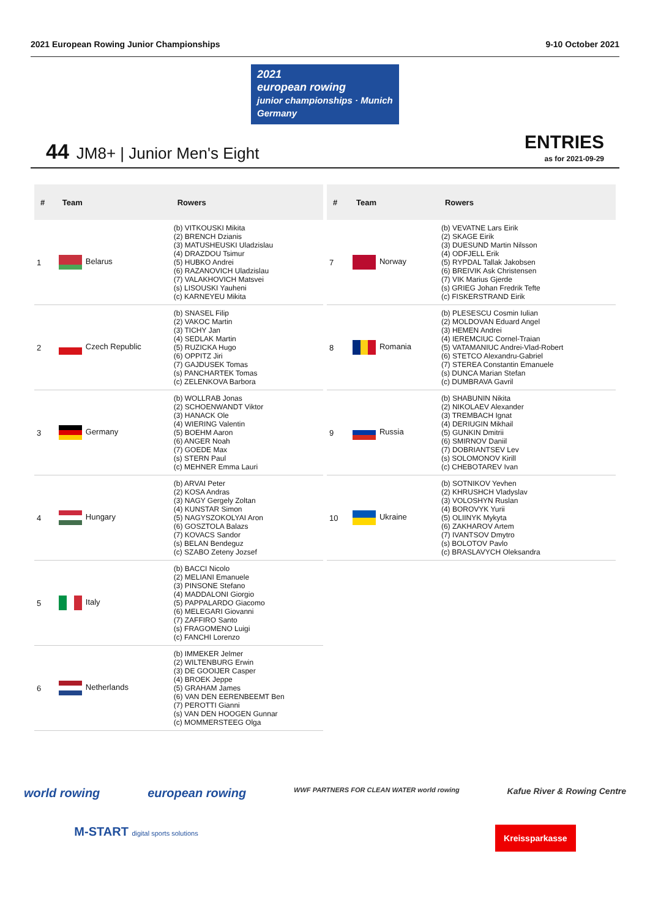2021 European Rowing Junior Championships 9-10 October 2021
2021
european rowing
junior championships · Munich Germany
44 JM8+ | Junior Men's Eight
ENTRIES
as for 2021-09-29
| # | Team | Rowers |
| --- | --- | --- |
| 1 | Belarus | (b) VITKOUSKI Mikita (2) BRENCH Dzianis (3) MATUSHEUSKI Uladzislau (4) DRAZDOU Tsimur (5) HUBKO Andrei (6) RAZANOVICH Uladzislau (7) VALAKHOVICH Matsvei (s) LISOUSKI Yauheni (c) KARNEYEU Mikita |
| 2 | Czech Republic | (b) SNASEL Filip (2) VAKOC Martin (3) TICHY Jan (4) SEDLAK Martin (5) RUZICKA Hugo (6) OPPITZ Jiri (7) GAJDUSEK Tomas (s) PANCHARTEK Tomas (c) ZELENKOVA Barbora |
| 3 | Germany | (b) WOLLRAB Jonas (2) SCHOENWANDT Viktor (3) HANACK Ole (4) WIERING Valentin (5) BOEHM Aaron (6) ANGER Noah (7) GOEDE Max (s) STERN Paul (c) MEHNER Emma Lauri |
| 4 | Hungary | (b) ARVAI Peter (2) KOSA Andras (3) NAGY Gergely Zoltan (4) KUNSTAR Simon (5) NAGYSZOKOLYAI Aron (6) GOSZTOLA Balazs (7) KOVACS Sandor (s) BELAN Bendeguz (c) SZABO Zeteny Jozsef |
| 5 | Italy | (b) BACCI Nicolo (2) MELIANI Emanuele (3) PINSONE Stefano (4) MADDALONI Giorgio (5) PAPPALARDO Giacomo (6) MELEGARI Giovanni (7) ZAFFIRO Santo (s) FRAGOMENO Luigi (c) FANCHI Lorenzo |
| 6 | Netherlands | (b) IMMEKER Jelmer (2) WILTENBURG Erwin (3) DE GOOIJER Casper (4) BROEK Jeppe (5) GRAHAM James (6) VAN DEN EERENBEEMT Ben (7) PEROTTI Gianni (s) VAN DEN HOOGEN Gunnar (c) MOMMERSTEEG Olga |
| # | Team | Rowers |
| --- | --- | --- |
| 7 | Norway | (b) VEVATNE Lars Eirik (2) SKAGE Eirik (3) DUESUND Martin Nilsson (4) ODFJELL Erik (5) RYPDAL Tallak Jakobsen (6) BREIVIK Ask Christensen (7) VIK Marius Gjerde (s) GRIEG Johan Fredrik Tefte (c) FISKERSTRAND Eirik |
| 8 | Romania | (b) PLESESCU Cosmin Iulian (2) MOLDOVAN Eduard Angel (3) HEMEN Andrei (4) IEREMCIUC Cornel-Traian (5) VATAMANIUC Andrei-Vlad-Robert (6) STETCO Alexandru-Gabriel (7) STEREA Constantin Emanuele (s) DUNCA Marian Stefan (c) DUMBRAVA Gavril |
| 9 | Russia | (b) SHABUNIN Nikita (2) NIKOLAEV Alexander (3) TREMBACH Ignat (4) DERIUGIN Mikhail (5) GUNKIN Dmitrii (6) SMIRNOV Daniil (7) DOBRIANTSEV Lev (s) SOLOMONOV Kirill (c) CHEBOTAREV Ivan |
| 10 | Ukraine | (b) SOTNIKOV Yevhen (2) KHRUSHCH Vladyslav (3) VOLOSHYN Ruslan (4) BOROVYK Yurii (5) OLIINYK Mykyta (6) ZAKHAROV Artem (7) IVANTSOV Dmytro (s) BOLOTOV Pavlo (c) BRASLAVYCH Oleksandra |
world rowing european rowing WWF PARTNERS FOR CLEAN WATER world rowing Kafue River & Rowing Centre
M-START digital sports solutions Kreissparkasse